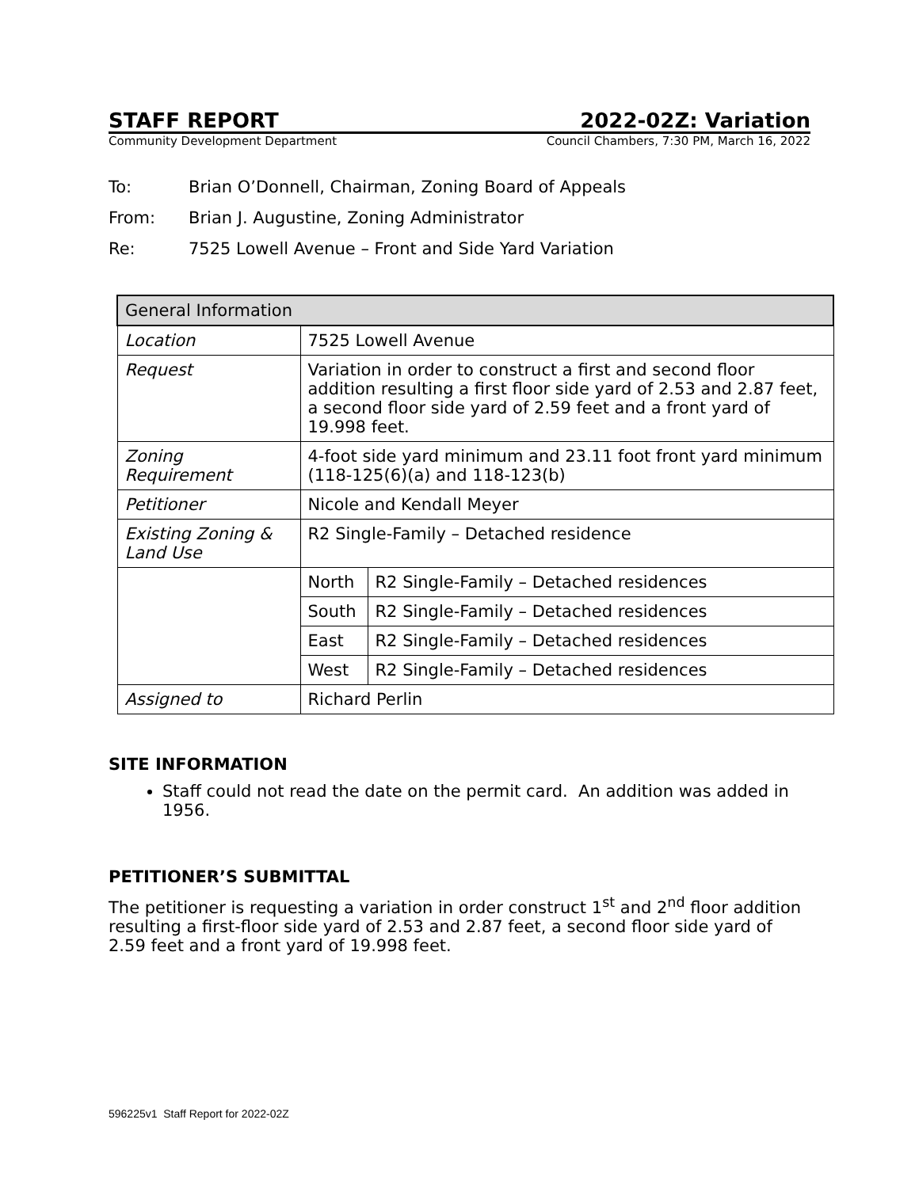STAFF REPORT 2022-02Z: Variation
Community Development Department Council Chambers, 7:30 PM, March 16, 2022
To: Brian O’Donnell, Chairman, Zoning Board of Appeals
From: Brian J. Augustine, Zoning Administrator
Re: 7525 Lowell Avenue – Front and Side Yard Variation
| General Information | | |
| --- | --- | --- |
| Location | 7525 Lowell Avenue | |
| Request | Variation in order to construct a first and second floor addition resulting a first floor side yard of 2.53 and 2.87 feet, a second floor side yard of 2.59 feet and a front yard of 19.998 feet. | |
| Zoning Requirement | 4-foot side yard minimum and 23.11 foot front yard minimum (118-125(6)(a) and 118-123(b) | |
| Petitioner | Nicole and Kendall Meyer | |
| Existing Zoning & Land Use | R2 Single-Family – Detached residence | |
| | North | R2 Single-Family – Detached residences |
| | South | R2 Single-Family – Detached residences |
| | East | R2 Single-Family – Detached residences |
| | West | R2 Single-Family – Detached residences |
| Assigned to | Richard Perlin | |
SITE INFORMATION
Staff could not read the date on the permit card. An addition was added in 1956.
PETITIONER’S SUBMITTAL
The petitioner is requesting a variation in order construct 1<sup>st</sup> and 2<sup>nd</sup> floor addition resulting a first-floor side yard of 2.53 and 2.87 feet, a second floor side yard of 2.59 feet and a front yard of 19.998 feet.
596225v1 Staff Report for 2022-02Z